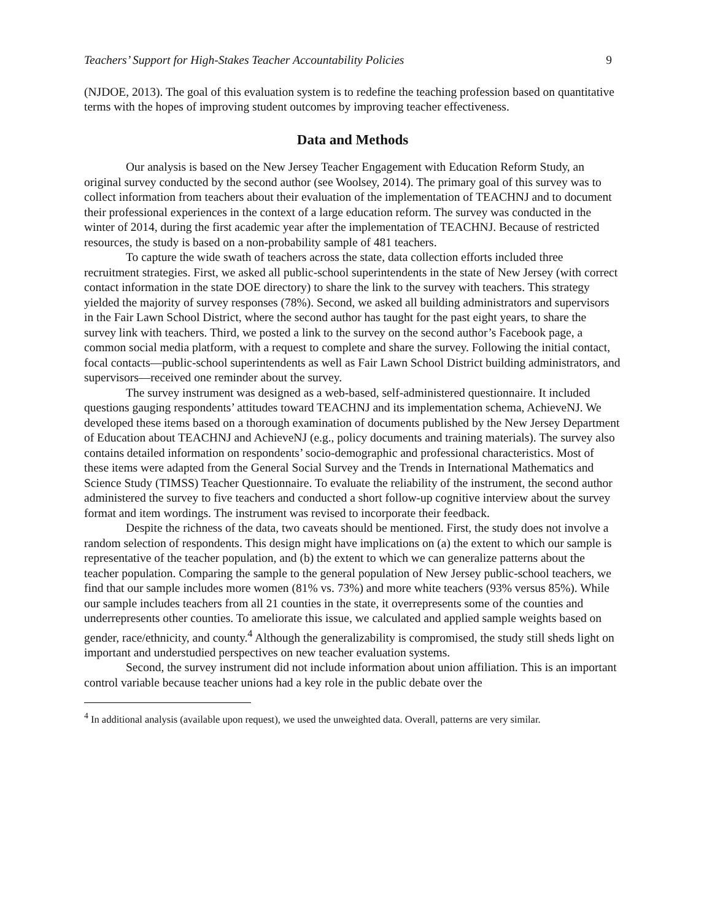Teachers’ Support for High-Stakes Teacher Accountability Policies 9
(NJDOE, 2013). The goal of this evaluation system is to redefine the teaching profession based on quantitative terms with the hopes of improving student outcomes by improving teacher effectiveness.
Data and Methods
Our analysis is based on the New Jersey Teacher Engagement with Education Reform Study, an original survey conducted by the second author (see Woolsey, 2014). The primary goal of this survey was to collect information from teachers about their evaluation of the implementation of TEACHNJ and to document their professional experiences in the context of a large education reform. The survey was conducted in the winter of 2014, during the first academic year after the implementation of TEACHNJ. Because of restricted resources, the study is based on a non-probability sample of 481 teachers.
To capture the wide swath of teachers across the state, data collection efforts included three recruitment strategies. First, we asked all public-school superintendents in the state of New Jersey (with correct contact information in the state DOE directory) to share the link to the survey with teachers. This strategy yielded the majority of survey responses (78%). Second, we asked all building administrators and supervisors in the Fair Lawn School District, where the second author has taught for the past eight years, to share the survey link with teachers. Third, we posted a link to the survey on the second author’s Facebook page, a common social media platform, with a request to complete and share the survey. Following the initial contact, focal contacts—public-school superintendents as well as Fair Lawn School District building administrators, and supervisors—received one reminder about the survey.
The survey instrument was designed as a web-based, self-administered questionnaire. It included questions gauging respondents’ attitudes toward TEACHNJ and its implementation schema, AchieveNJ. We developed these items based on a thorough examination of documents published by the New Jersey Department of Education about TEACHNJ and AchieveNJ (e.g., policy documents and training materials). The survey also contains detailed information on respondents’ socio-demographic and professional characteristics. Most of these items were adapted from the General Social Survey and the Trends in International Mathematics and Science Study (TIMSS) Teacher Questionnaire. To evaluate the reliability of the instrument, the second author administered the survey to five teachers and conducted a short follow-up cognitive interview about the survey format and item wordings. The instrument was revised to incorporate their feedback.
Despite the richness of the data, two caveats should be mentioned. First, the study does not involve a random selection of respondents. This design might have implications on (a) the extent to which our sample is representative of the teacher population, and (b) the extent to which we can generalize patterns about the teacher population. Comparing the sample to the general population of New Jersey public-school teachers, we find that our sample includes more women (81% vs. 73%) and more white teachers (93% versus 85%). While our sample includes teachers from all 21 counties in the state, it overrepresents some of the counties and underrepresents other counties. To ameliorate this issue, we calculated and applied sample weights based on gender, race/ethnicity, and county.<sup>4</sup> Although the generalizability is compromised, the study still sheds light on important and understudied perspectives on new teacher evaluation systems.
Second, the survey instrument did not include information about union affiliation. This is an important control variable because teacher unions had a key role in the public debate over the
<sup>4</sup> In additional analysis (available upon request), we used the unweighted data. Overall, patterns are very similar.